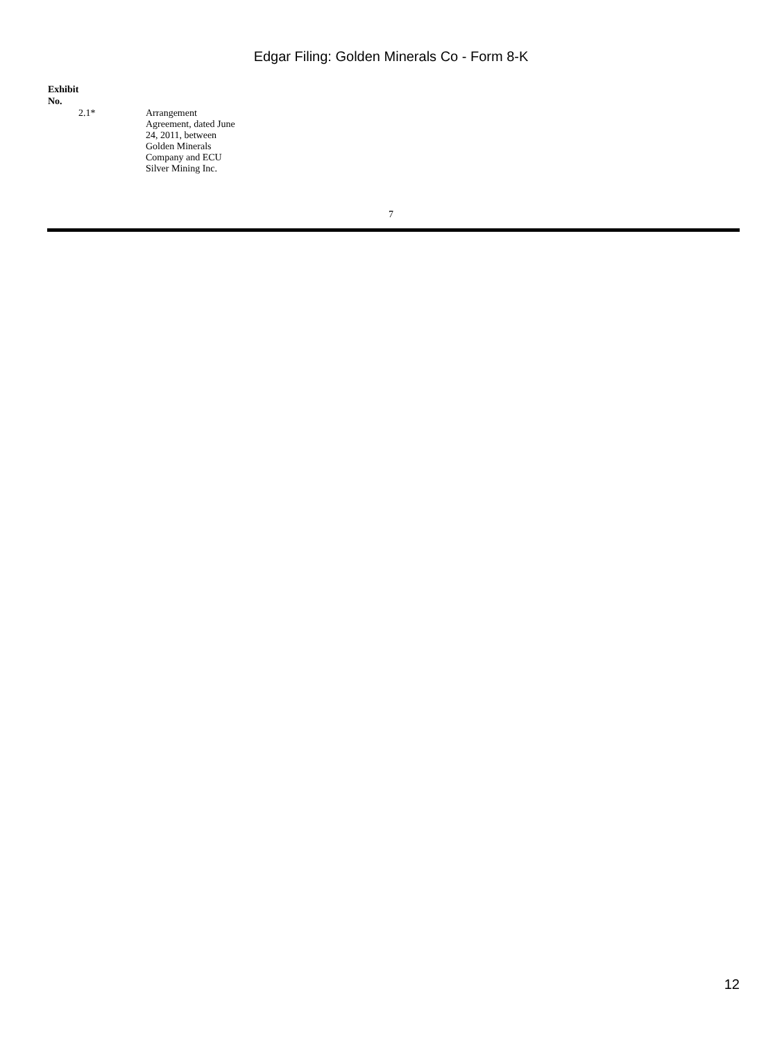Edgar Filing: Golden Minerals Co - Form 8-K
| Exhibit No. | |
| --- | --- |
| 2.1* | Arrangement Agreement, dated June 24, 2011, between Golden Minerals Company and ECU Silver Mining Inc. |
7
12